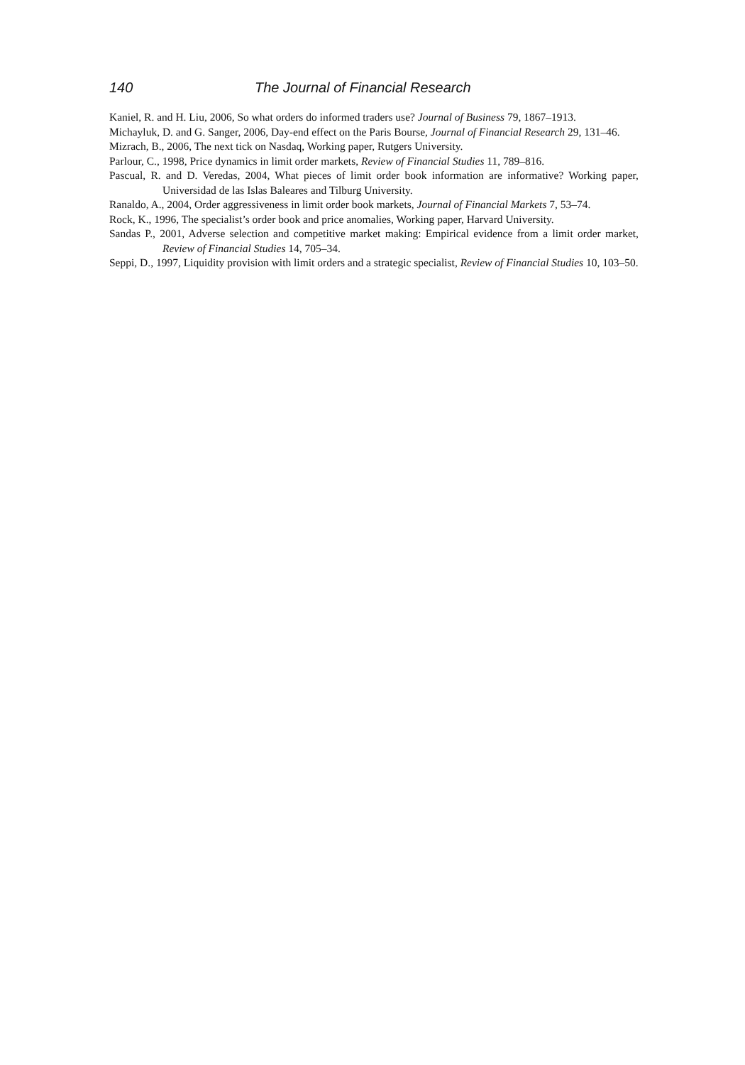140 The Journal of Financial Research
Kaniel, R. and H. Liu, 2006, So what orders do informed traders use? Journal of Business 79, 1867–1913.
Michayluk, D. and G. Sanger, 2006, Day-end effect on the Paris Bourse, Journal of Financial Research 29, 131–46.
Mizrach, B., 2006, The next tick on Nasdaq, Working paper, Rutgers University.
Parlour, C., 1998, Price dynamics in limit order markets, Review of Financial Studies 11, 789–816.
Pascual, R. and D. Veredas, 2004, What pieces of limit order book information are informative? Working paper, Universidad de las Islas Baleares and Tilburg University.
Ranaldo, A., 2004, Order aggressiveness in limit order book markets, Journal of Financial Markets 7, 53–74.
Rock, K., 1996, The specialist’s order book and price anomalies, Working paper, Harvard University.
Sandas P., 2001, Adverse selection and competitive market making: Empirical evidence from a limit order market, Review of Financial Studies 14, 705–34.
Seppi, D., 1997, Liquidity provision with limit orders and a strategic specialist, Review of Financial Studies 10, 103–50.